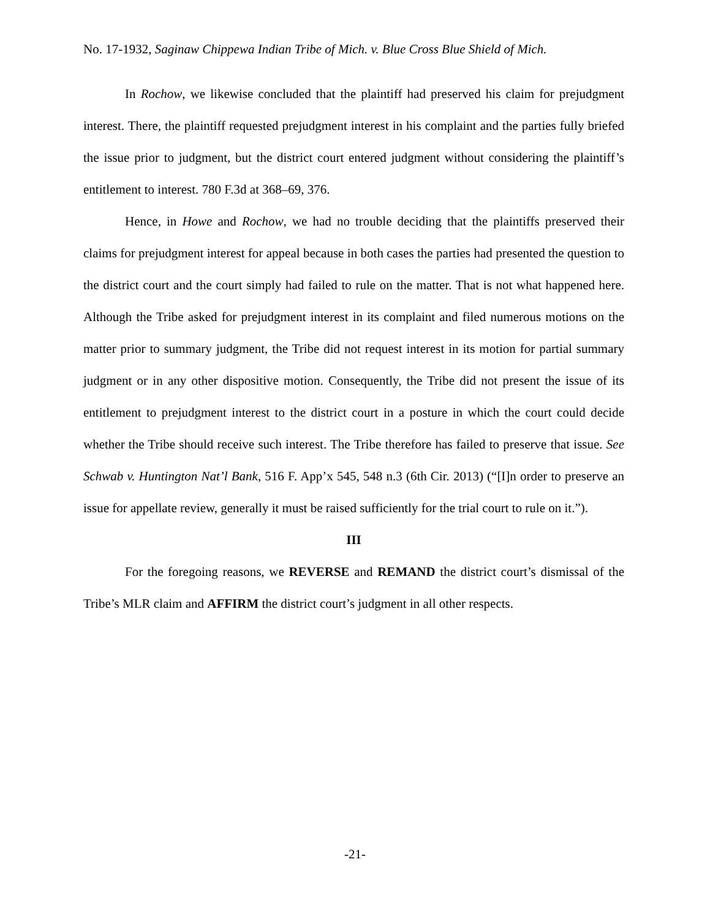No. 17-1932, Saginaw Chippewa Indian Tribe of Mich. v. Blue Cross Blue Shield of Mich.
In Rochow, we likewise concluded that the plaintiff had preserved his claim for prejudgment interest. There, the plaintiff requested prejudgment interest in his complaint and the parties fully briefed the issue prior to judgment, but the district court entered judgment without considering the plaintiff’s entitlement to interest. 780 F.3d at 368–69, 376.
Hence, in Howe and Rochow, we had no trouble deciding that the plaintiffs preserved their claims for prejudgment interest for appeal because in both cases the parties had presented the question to the district court and the court simply had failed to rule on the matter. That is not what happened here. Although the Tribe asked for prejudgment interest in its complaint and filed numerous motions on the matter prior to summary judgment, the Tribe did not request interest in its motion for partial summary judgment or in any other dispositive motion. Consequently, the Tribe did not present the issue of its entitlement to prejudgment interest to the district court in a posture in which the court could decide whether the Tribe should receive such interest. The Tribe therefore has failed to preserve that issue. See Schwab v. Huntington Nat’l Bank, 516 F. App’x 545, 548 n.3 (6th Cir. 2013) (“[I]n order to preserve an issue for appellate review, generally it must be raised sufficiently for the trial court to rule on it.”).
III
For the foregoing reasons, we REVERSE and REMAND the district court’s dismissal of the Tribe’s MLR claim and AFFIRM the district court’s judgment in all other respects.
-21-